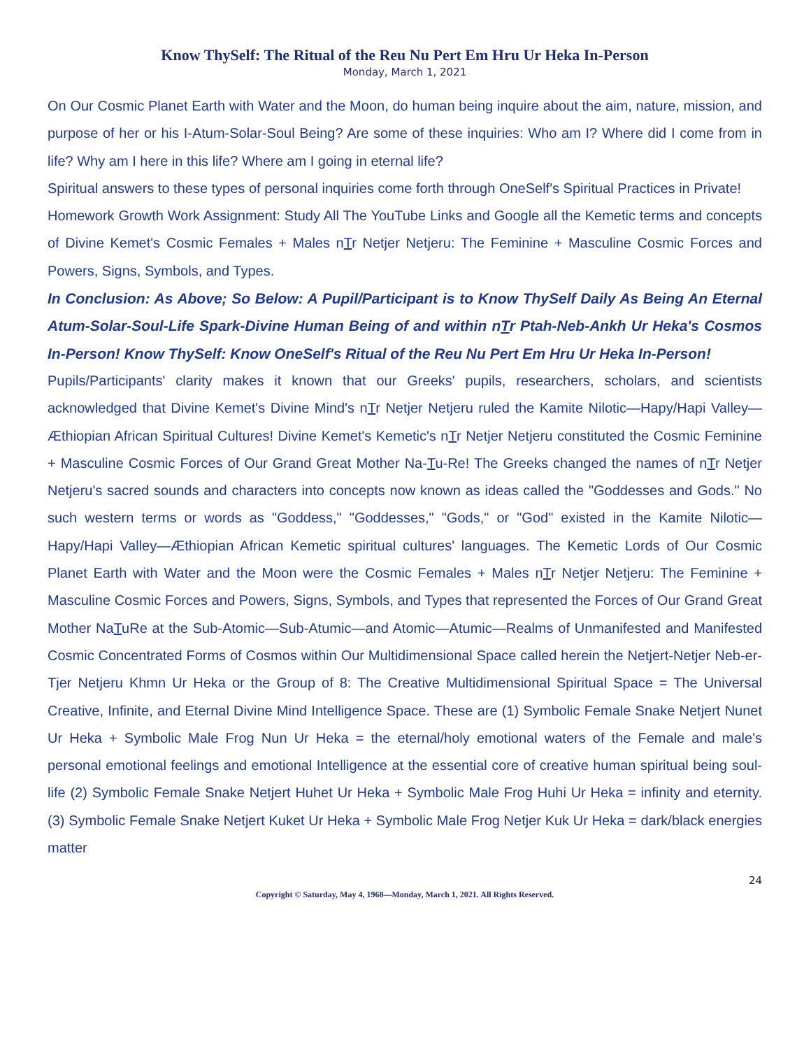Know ThySelf: The Ritual of the Reu Nu Pert Em Hru Ur Heka In-Person
Monday, March 1, 2021
On Our Cosmic Planet Earth with Water and the Moon, do human being inquire about the aim, nature, mission, and purpose of her or his I-Atum-Solar-Soul Being? Are some of these inquiries: Who am I? Where did I come from in life? Why am I here in this life? Where am I going in eternal life?
Spiritual answers to these types of personal inquiries come forth through OneSelf's Spiritual Practices in Private!
Homework Growth Work Assignment: Study All The YouTube Links and Google all the Kemetic terms and concepts of Divine Kemet's Cosmic Females + Males nTr Netjer Netjeru: The Feminine + Masculine Cosmic Forces and Powers, Signs, Symbols, and Types.
In Conclusion: As Above; So Below: A Pupil/Participant is to Know ThySelf Daily As Being An Eternal Atum-Solar-Soul-Life Spark-Divine Human Being of and within nTr Ptah-Neb-Ankh Ur Heka's Cosmos In-Person! Know ThySelf: Know OneSelf's Ritual of the Reu Nu Pert Em Hru Ur Heka In-Person!
Pupils/Participants' clarity makes it known that our Greeks' pupils, researchers, scholars, and scientists acknowledged that Divine Kemet's Divine Mind's nTr Netjer Netjeru ruled the Kamite Nilotic—Hapy/Hapi Valley—Æthiopian African Spiritual Cultures! Divine Kemet's Kemetic's nTr Netjer Netjeru constituted the Cosmic Feminine + Masculine Cosmic Forces of Our Grand Great Mother Na-Tu-Re! The Greeks changed the names of nTr Netjer Netjeru's sacred sounds and characters into concepts now known as ideas called the "Goddesses and Gods." No such western terms or words as "Goddess," "Goddesses," "Gods," or "God" existed in the Kamite Nilotic—Hapy/Hapi Valley—Æthiopian African Kemetic spiritual cultures' languages. The Kemetic Lords of Our Cosmic Planet Earth with Water and the Moon were the Cosmic Females + Males nTr Netjer Netjeru: The Feminine + Masculine Cosmic Forces and Powers, Signs, Symbols, and Types that represented the Forces of Our Grand Great Mother NaTuRe at the Sub-Atomic—Sub-Atumic—and Atomic—Atumic—Realms of Unmanifested and Manifested Cosmic Concentrated Forms of Cosmos within Our Multidimensional Space called herein the Netjert-Netjer Neb-er-Tjer Netjeru Khmn Ur Heka or the Group of 8: The Creative Multidimensional Spiritual Space = The Universal Creative, Infinite, and Eternal Divine Mind Intelligence Space. These are (1) Symbolic Female Snake Netjert Nunet Ur Heka + Symbolic Male Frog Nun Ur Heka = the eternal/holy emotional waters of the Female and male's personal emotional feelings and emotional Intelligence at the essential core of creative human spiritual being soul-life (2) Symbolic Female Snake Netjert Huhet Ur Heka + Symbolic Male Frog Huhi Ur Heka = infinity and eternity. (3) Symbolic Female Snake Netjert Kuket Ur Heka + Symbolic Male Frog Netjer Kuk Ur Heka = dark/black energies matter
24
Copyright © Saturday, May 4, 1968—Monday, March 1, 2021. All Rights Reserved.